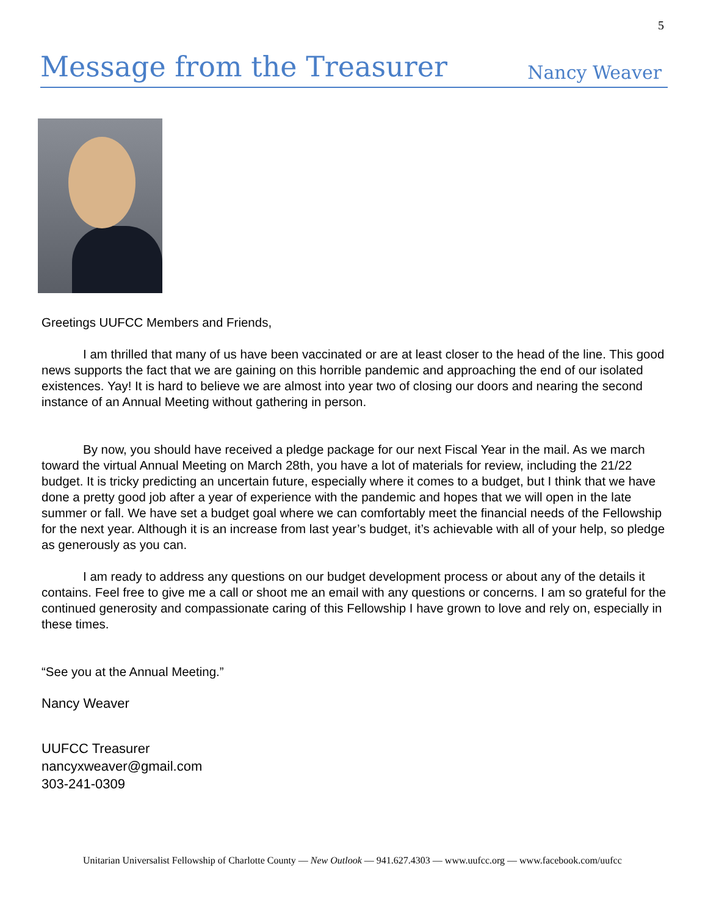5
Message from the Treasurer
Nancy Weaver
Greetings UUFCC Members and Friends,
I am thrilled that many of us have been vaccinated or are at least closer to the head of the line. This good news supports the fact that we are gaining on this horrible pandemic and approaching the end of our isolated existences. Yay! It is hard to believe we are almost into year two of closing our doors and nearing the second instance of an Annual Meeting without gathering in person.
By now, you should have received a pledge package for our next Fiscal Year in the mail. As we march toward the virtual Annual Meeting on March 28th, you have a lot of materials for review, including the 21/22 budget. It is tricky predicting an uncertain future, especially where it comes to a budget, but I think that we have done a pretty good job after a year of experience with the pandemic and hopes that we will open in the late summer or fall. We have set a budget goal where we can comfortably meet the financial needs of the Fellowship for the next year. Although it is an increase from last year’s budget, it’s achievable with all of your help, so pledge as generously as you can.
I am ready to address any questions on our budget development process or about any of the details it contains. Feel free to give me a call or shoot me an email with any questions or concerns. I am so grateful for the continued generosity and compassionate caring of this Fellowship I have grown to love and rely on, especially in these times.
“See you at the Annual Meeting.”
Nancy Weaver
UUFCC Treasurer
nancyxweaver@gmail.com
303-241-0309
Unitarian Universalist Fellowship of Charlotte County — New Outlook — 941.627.4303 — www.uufcc.org — www.facebook.com/uufcc